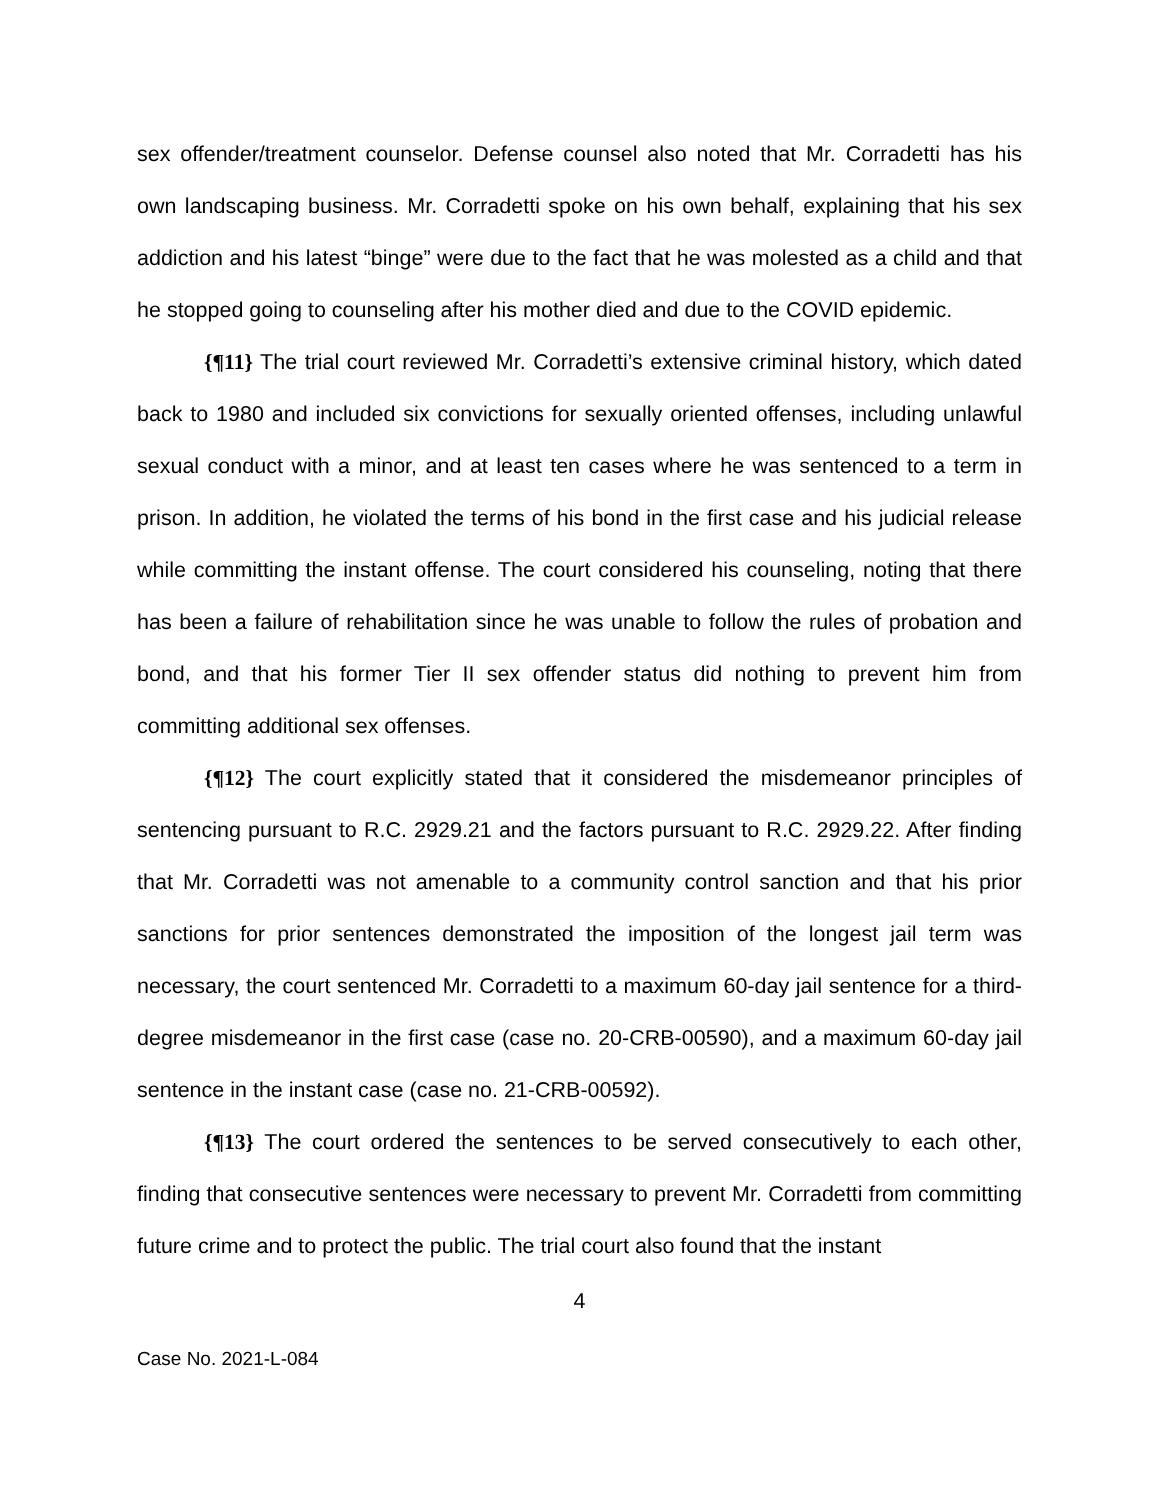sex offender/treatment counselor. Defense counsel also noted that Mr. Corradetti has his own landscaping business. Mr. Corradetti spoke on his own behalf, explaining that his sex addiction and his latest “binge” were due to the fact that he was molested as a child and that he stopped going to counseling after his mother died and due to the COVID epidemic.
{¶11} The trial court reviewed Mr. Corradetti’s extensive criminal history, which dated back to 1980 and included six convictions for sexually oriented offenses, including unlawful sexual conduct with a minor, and at least ten cases where he was sentenced to a term in prison. In addition, he violated the terms of his bond in the first case and his judicial release while committing the instant offense. The court considered his counseling, noting that there has been a failure of rehabilitation since he was unable to follow the rules of probation and bond, and that his former Tier II sex offender status did nothing to prevent him from committing additional sex offenses.
{¶12} The court explicitly stated that it considered the misdemeanor principles of sentencing pursuant to R.C. 2929.21 and the factors pursuant to R.C. 2929.22. After finding that Mr. Corradetti was not amenable to a community control sanction and that his prior sanctions for prior sentences demonstrated the imposition of the longest jail term was necessary, the court sentenced Mr. Corradetti to a maximum 60-day jail sentence for a third-degree misdemeanor in the first case (case no. 20-CRB-00590), and a maximum 60-day jail sentence in the instant case (case no. 21-CRB-00592).
{¶13} The court ordered the sentences to be served consecutively to each other, finding that consecutive sentences were necessary to prevent Mr. Corradetti from committing future crime and to protect the public. The trial court also found that the instant
4
Case No. 2021-L-084